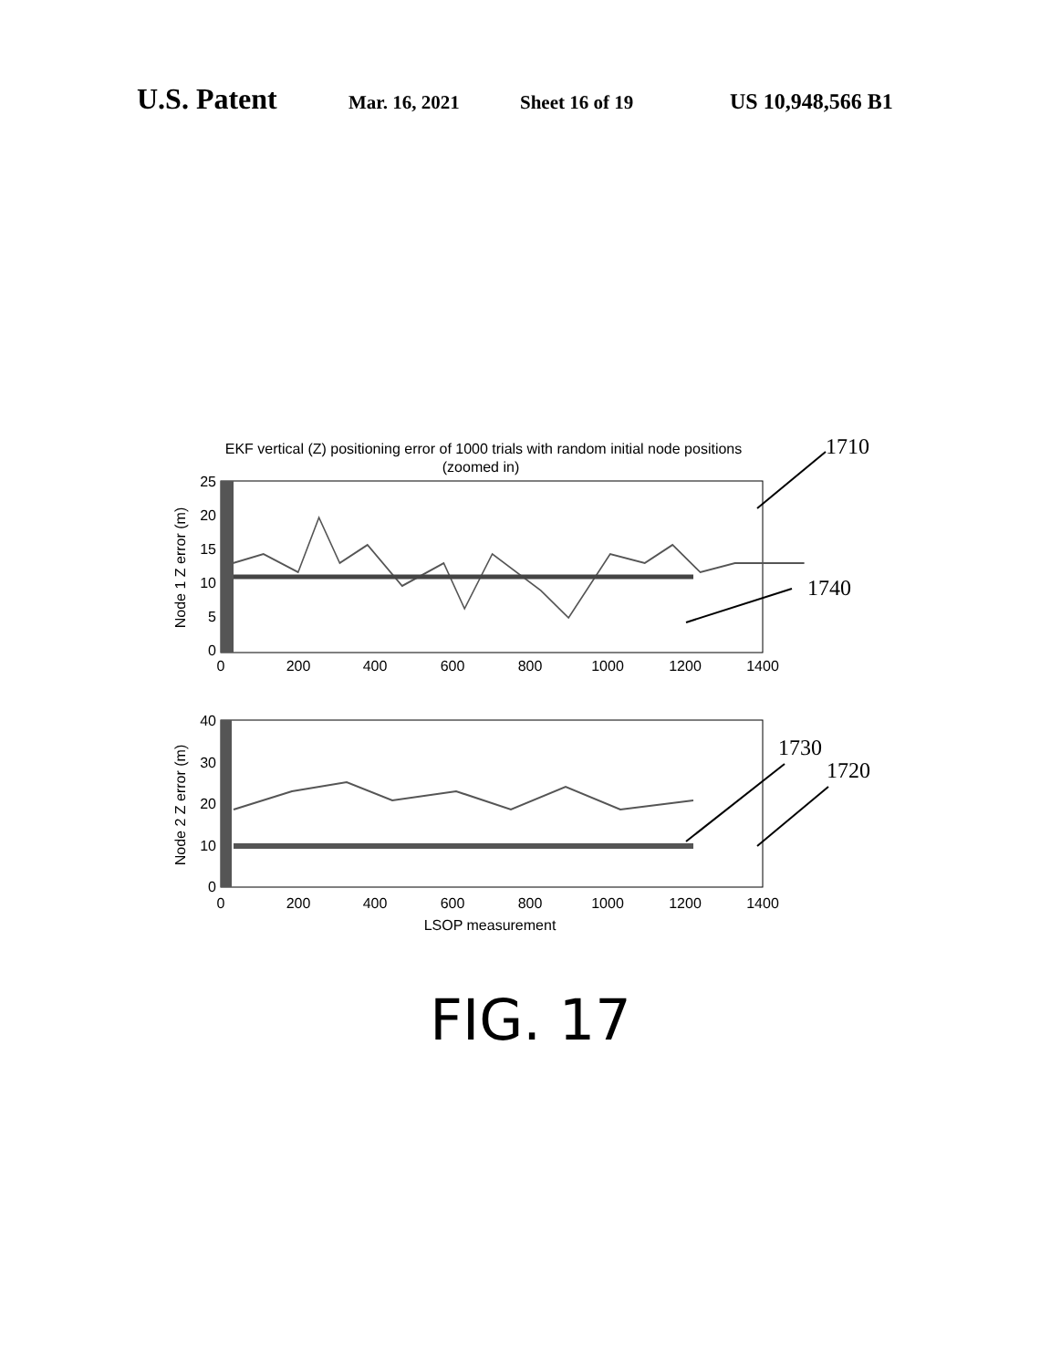U.S. Patent Mar. 16, 2021 Sheet 16 of 19 US 10,948,566 B1
EKF vertical (Z) positioning error of 1000 trials with random initial node positions
(zoomed in)
1710
1740
25
20
15
10
5
0
0
200
400
600
800
1000
1200
1400
Node 1 Z error (m)
1730
1720
40
30
20
10
0
0
200
400
600
800
1000
1200
1400
Node 2 Z error (m)
LSOP measurement
FIG. 17